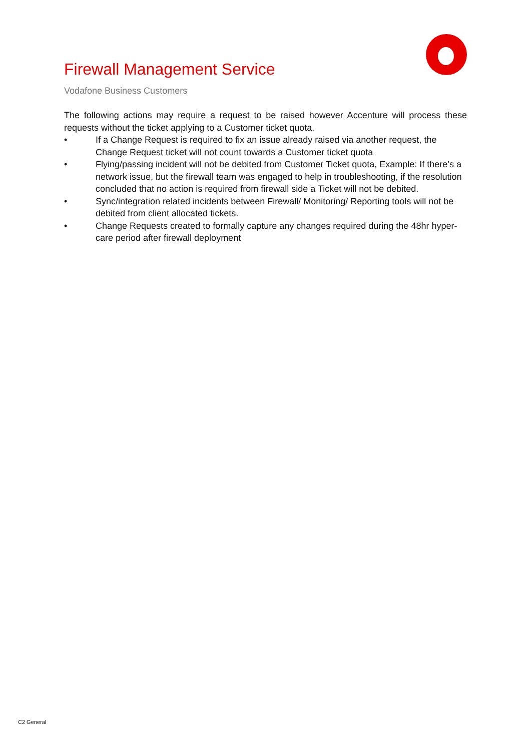Firewall Management Service
Vodafone Business Customers
The following actions may require a request to be raised however Accenture will process these requests without the ticket applying to a Customer ticket quota.
• If a Change Request is required to fix an issue already raised via another request, the Change Request ticket will not count towards a Customer ticket quota
• Flying/passing incident will not be debited from Customer Ticket quota, Example: If there’s a network issue, but the firewall team was engaged to help in troubleshooting, if the resolution concluded that no action is required from firewall side a Ticket will not be debited.
• Sync/integration related incidents between Firewall/ Monitoring/ Reporting tools will not be debited from client allocated tickets.
• Change Requests created to formally capture any changes required during the 48hr hyper-care period after firewall deployment
C2 General